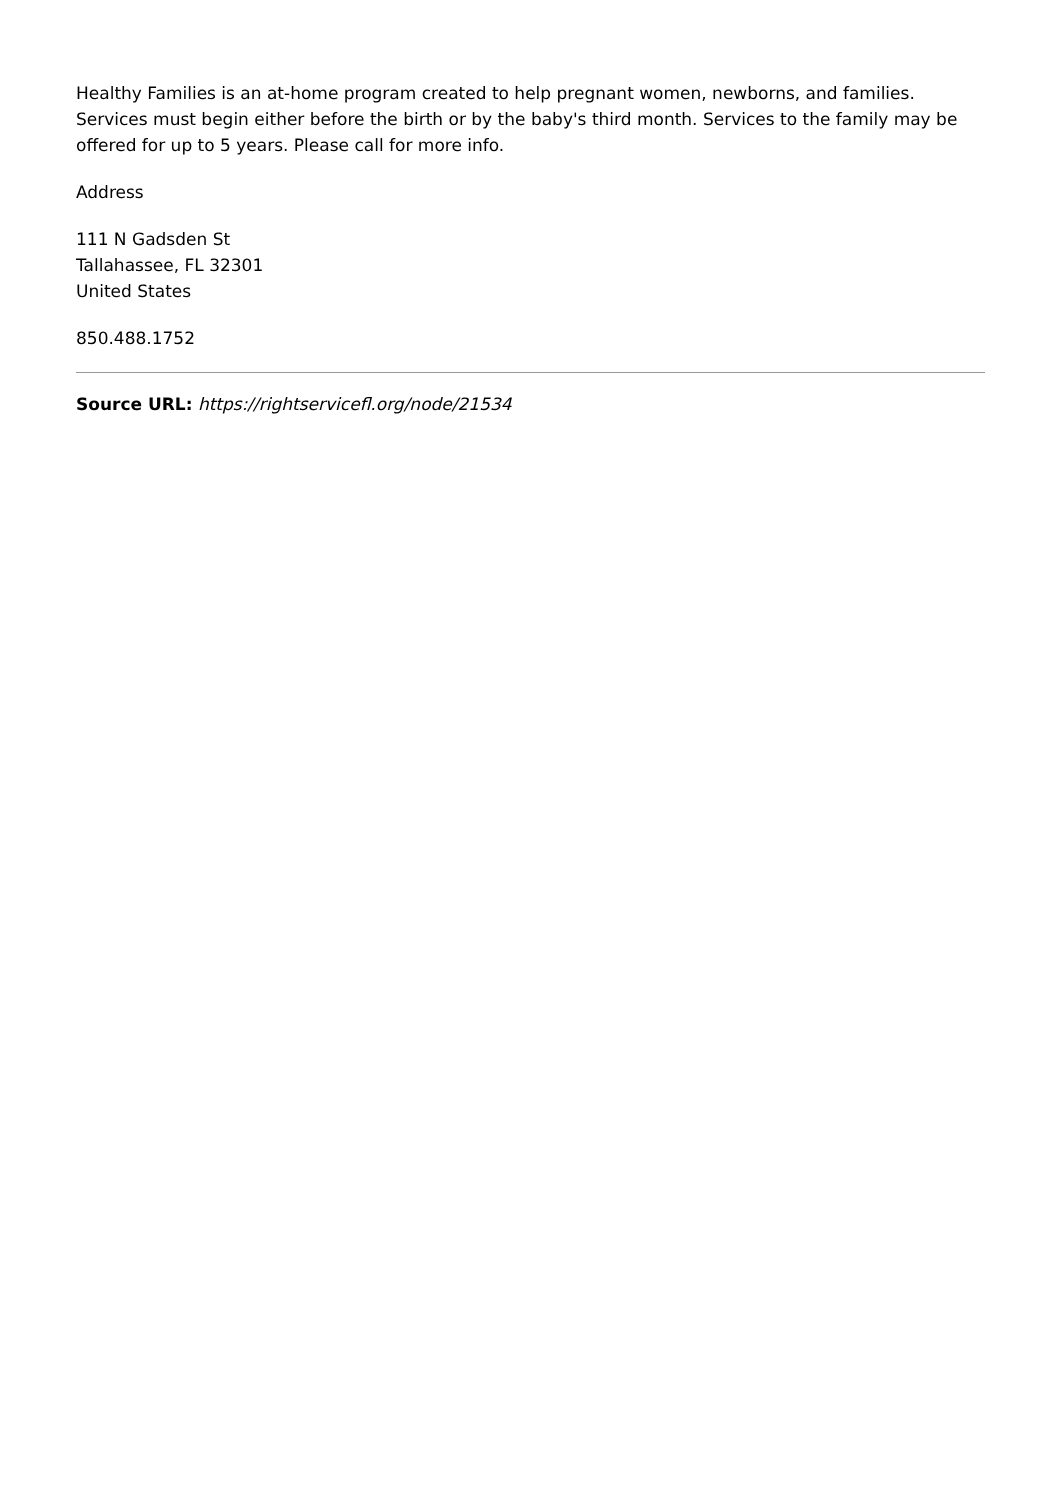Healthy Families is an at-home program created to help pregnant women, newborns, and families. Services must begin either before the birth or by the baby's third month. Services to the family may be offered for up to 5 years. Please call for more info.
Address
111 N Gadsden St
Tallahassee, FL 32301
United States
850.488.1752
Source URL: https://rightservicefl.org/node/21534